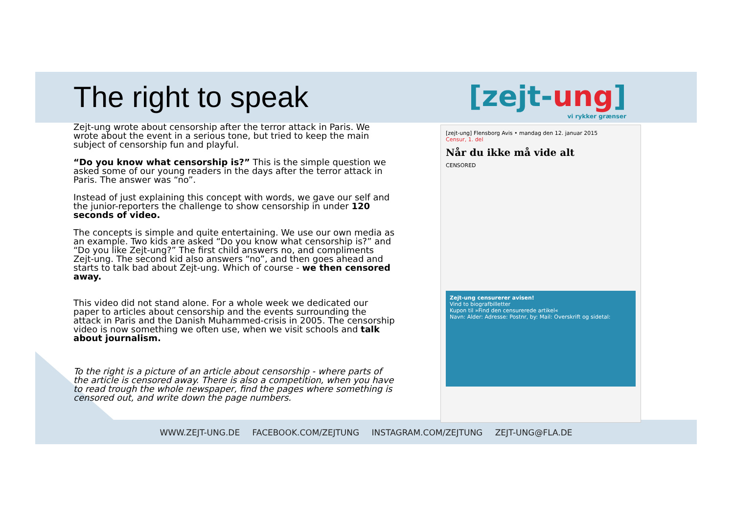The right to speak
Zejt-ung wrote about censorship after the terror attack in Paris. We wrote about the event in a serious tone, but tried to keep the main subject of censorship fun and playful.
“Do you know what censorship is?” This is the simple question we asked some of our young readers in the days after the terror attack in Paris. The answer was “no”.
Instead of just explaining this concept with words, we gave our self and the junior-reporters the challenge to show censorship in under 120 seconds of video.
The concepts is simple and quite entertaining. We use our own media as an example. Two kids are asked “Do you know what censorship is?” and “Do you like Zejt-ung?” The first child answers no, and compliments Zejt-ung. The second kid also answers “no”, and then goes ahead and starts to talk bad about Zejt-ung. Which of course - we then censored away.
This video did not stand alone. For a whole week we dedicated our paper to articles about censorship and the events surrounding the attack in Paris and the Danish Muhammed-crisis in 2005. The censorship video is now something we often use, when we visit schools and talk about journalism.
To the right is a picture of an article about censorship - where parts of the article is censored away. There is also a competition, when you have to read trough the whole newspaper, find the pages where something is censored out, and write down the page numbers.
[zejt-ung]
vi rykker grænser
[zejt-ung] Flensborg Avis • mandag den 12. januar 2015
Censur, 1. del
Når du ikke må vide alt
CENSORED
Zejt-ung censurerer avisen!
Vind to biografbilletter
Kupon til »Find den censurerede artikel«
Navn: Alder: Adresse: Postnr, by: Mail: Overskrift og sidetal:
WWW.ZEJT-UNG.DE FACEBOOK.COM/ZEJTUNG INSTAGRAM.COM/ZEJTUNG ZEJT-UNG@FLA.DE